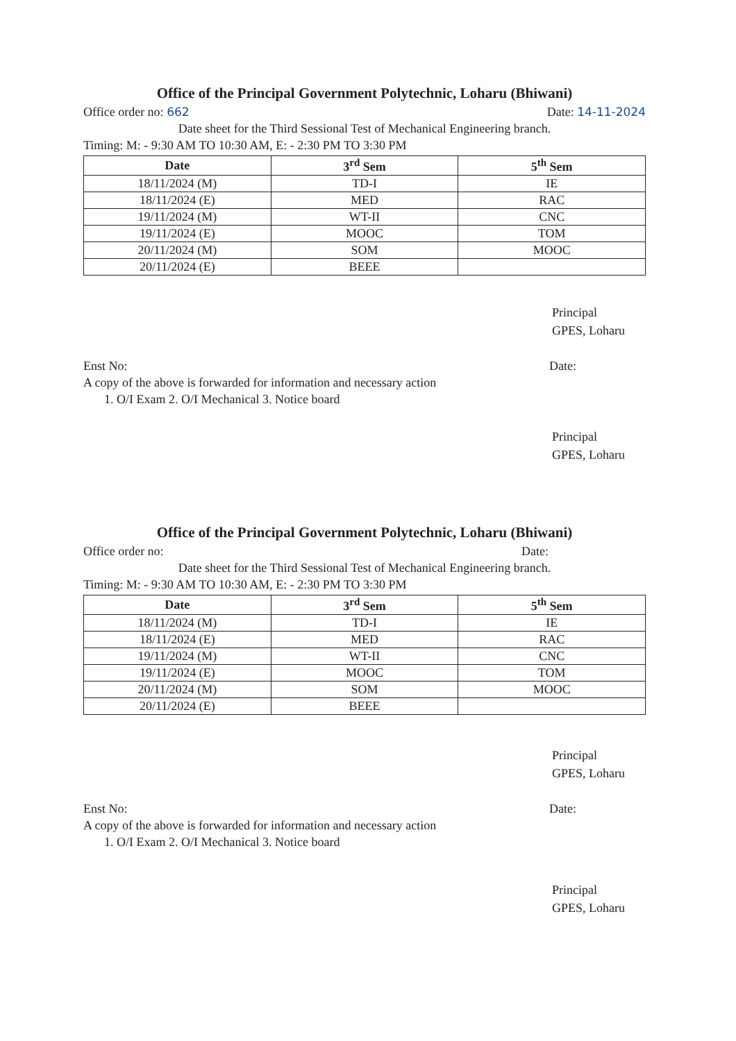Office of the Principal Government Polytechnic, Loharu (Bhiwani)
Office order no: 662 Date: 14-11-2024
Date sheet for the Third Sessional Test of Mechanical Engineering branch.
Timing: M: - 9:30 AM TO 10:30 AM, E: - 2:30 PM TO 3:30 PM
| Date | 3<sup>rd</sup> Sem | 5<sup>th</sup> Sem |
| --- | --- | --- |
| 18/11/2024 (M) | TD-I | IE |
| 18/11/2024 (E) | MED | RAC |
| 19/11/2024 (M) | WT-II | CNC |
| 19/11/2024 (E) | MOOC | TOM |
| 20/11/2024 (M) | SOM | MOOC |
| 20/11/2024 (E) | BEEE | |
Principal
GPES, Loharu
Enst No: Date:
A copy of the above is forwarded for information and necessary action
1. O/I Exam 2. O/I Mechanical 3. Notice board
Principal
GPES, Loharu
Office of the Principal Government Polytechnic, Loharu (Bhiwani)
Office order no: Date:
Date sheet for the Third Sessional Test of Mechanical Engineering branch.
Timing: M: - 9:30 AM TO 10:30 AM, E: - 2:30 PM TO 3:30 PM
| Date | 3<sup>rd</sup> Sem | 5<sup>th</sup> Sem |
| --- | --- | --- |
| 18/11/2024 (M) | TD-I | IE |
| 18/11/2024 (E) | MED | RAC |
| 19/11/2024 (M) | WT-II | CNC |
| 19/11/2024 (E) | MOOC | TOM |
| 20/11/2024 (M) | SOM | MOOC |
| 20/11/2024 (E) | BEEE | |
Principal
GPES, Loharu
Enst No: Date:
A copy of the above is forwarded for information and necessary action
1. O/I Exam 2. O/I Mechanical 3. Notice board
Principal
GPES, Loharu